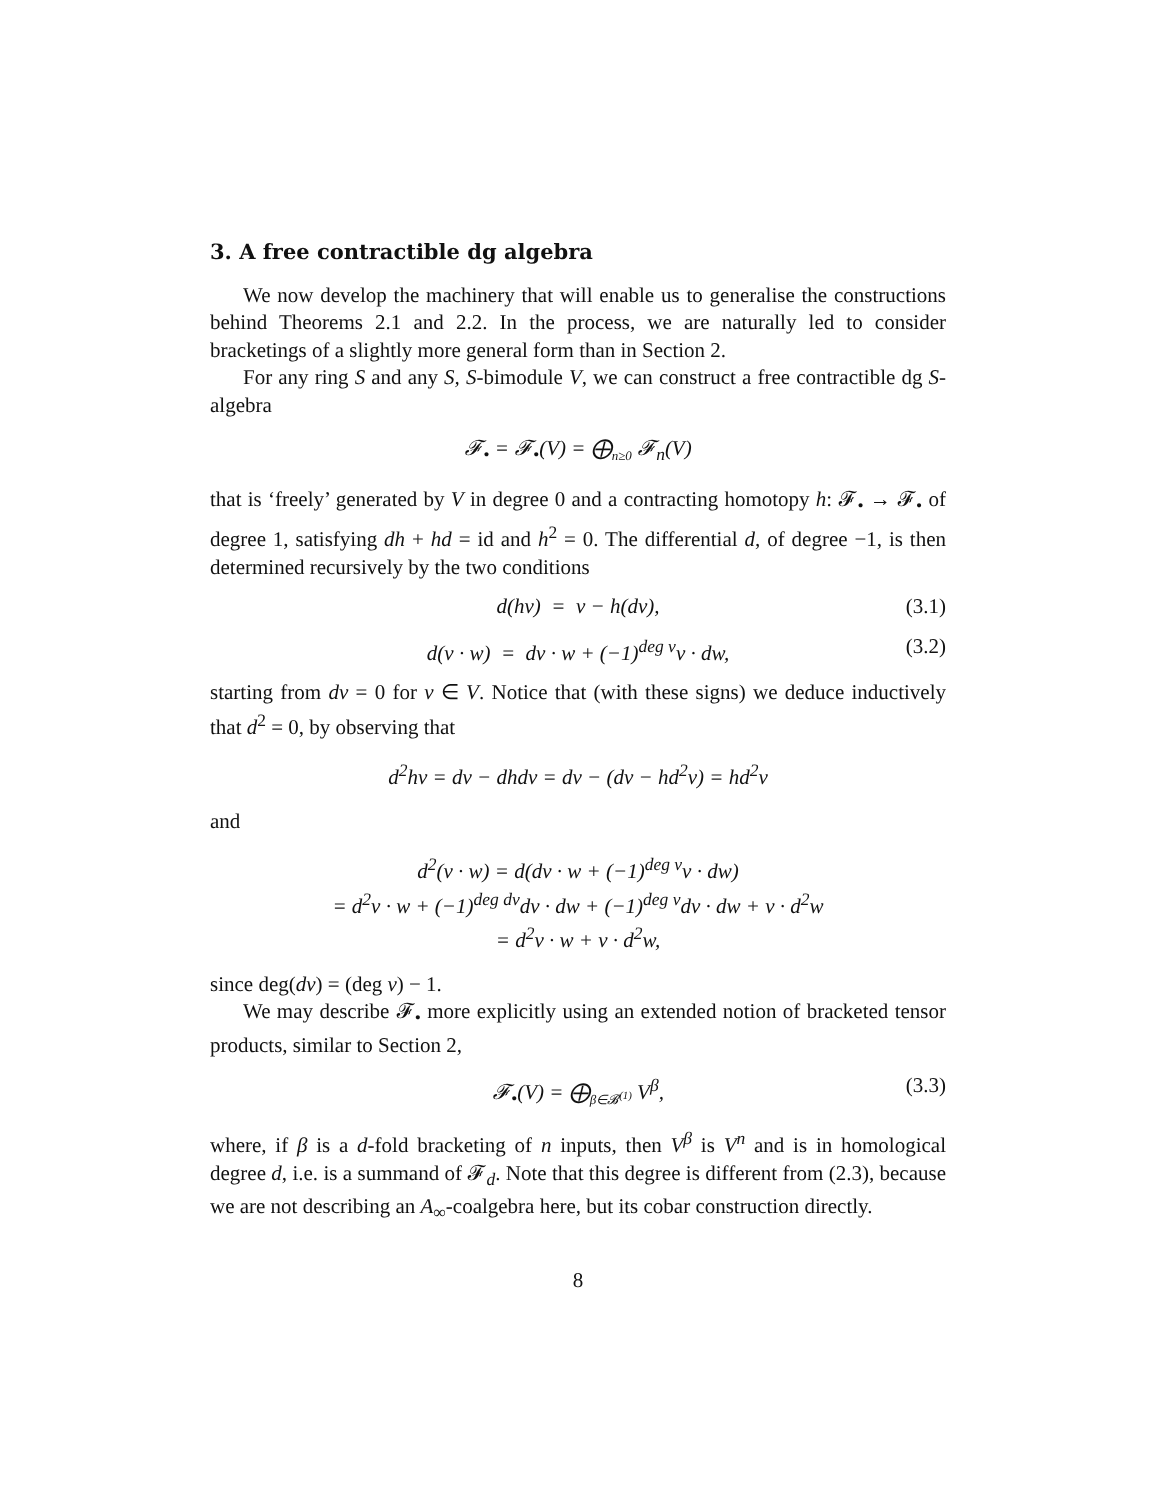3. A free contractible dg algebra
We now develop the machinery that will enable us to generalise the constructions behind Theorems 2.1 and 2.2. In the process, we are naturally led to consider bracketings of a slightly more general form than in Section 2.
For any ring S and any S, S-bimodule V, we can construct a free contractible dg S-algebra
𝓕<sub>•</sub> = 𝓕<sub>•</sub>(V) = ⨁<sub>n≥0</sub> 𝓕<sub>n</sub>(V)
that is ‘freely’ generated by V in degree 0 and a contracting homotopy h: 𝓕<sub>•</sub> → 𝓕<sub>•</sub> of degree 1, satisfying dh + hd = id and h<sup>2</sup> = 0. The differential d, of degree −1, is then determined recursively by the two conditions
d(hv) = v − h(dv), (3.1)
d(v · w) = dv · w + (−1)<sup>deg v</sup>v · dw, (3.2)
starting from dv = 0 for v ∈ V. Notice that (with these signs) we deduce inductively that d<sup>2</sup> = 0, by observing that
d<sup>2</sup>hv = dv − dhdv = dv − (dv − hd<sup>2</sup>v) = hd<sup>2</sup>v
and
d<sup>2</sup>(v · w) = d(dv · w + (−1)<sup>deg v</sup>v · dw)
= d<sup>2</sup>v · w + (−1)<sup>deg dv</sup>dv · dw + (−1)<sup>deg v</sup>dv · dw + v · d<sup>2</sup>w
= d<sup>2</sup>v · w + v · d<sup>2</sup>w,
since deg(dv) = (deg v) − 1.
We may describe 𝓕<sub>•</sub> more explicitly using an extended notion of bracketed tensor products, similar to Section 2,
𝓕<sub>•</sub>(V) = ⨁<sub>β∈𝓑<sup>(1)</sup></sub> V<sup>β</sup>, (3.3)
where, if β is a d-fold bracketing of n inputs, then V<sup>β</sup> is V<sup>n</sup> and is in homological degree d, i.e. is a summand of 𝓕<sub>d</sub>. Note that this degree is different from (2.3), because we are not describing an A<sub>∞</sub>-coalgebra here, but its cobar construction directly.
8